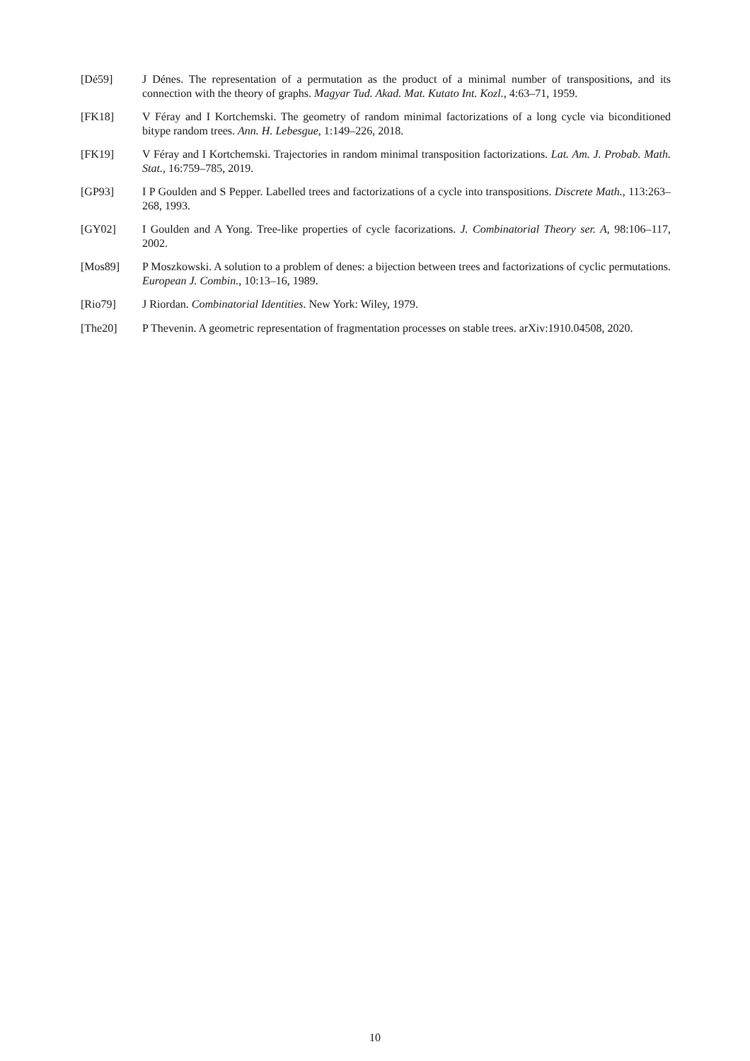[Dé59] J Dénes. The representation of a permutation as the product of a minimal number of transpositions, and its connection with the theory of graphs. Magyar Tud. Akad. Mat. Kutato Int. Kozl., 4:63–71, 1959.
[FK18] V Féray and I Kortchemski. The geometry of random minimal factorizations of a long cycle via biconditioned bitype random trees. Ann. H. Lebesgue, 1:149–226, 2018.
[FK19] V Féray and I Kortchemski. Trajectories in random minimal transposition factorizations. Lat. Am. J. Probab. Math. Stat., 16:759–785, 2019.
[GP93] I P Goulden and S Pepper. Labelled trees and factorizations of a cycle into transpositions. Discrete Math., 113:263–268, 1993.
[GY02] I Goulden and A Yong. Tree-like properties of cycle facorizations. J. Combinatorial Theory ser. A, 98:106–117, 2002.
[Mos89] P Moszkowski. A solution to a problem of denes: a bijection between trees and factorizations of cyclic permutations. European J. Combin., 10:13–16, 1989.
[Rio79] J Riordan. Combinatorial Identities. New York: Wiley, 1979.
[The20] P Thevenin. A geometric representation of fragmentation processes on stable trees. arXiv:1910.04508, 2020.
10